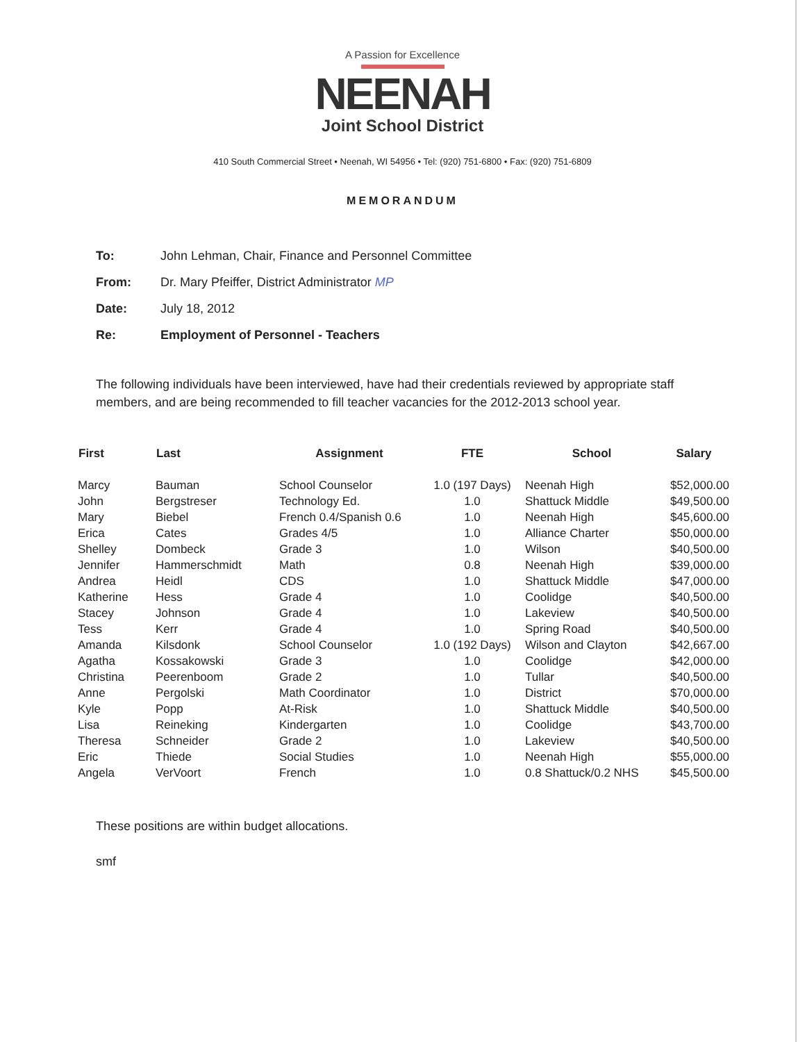A Passion for Excellence
NEENAH
Joint School District
410 South Commercial Street • Neenah, WI 54956 • Tel: (920) 751-6800 • Fax: (920) 751-6809
MEMORANDUM
To: John Lehman, Chair, Finance and Personnel Committee
From: Dr. Mary Pfeiffer, District Administrator MP
Date: July 18, 2012
Re: Employment of Personnel - Teachers
The following individuals have been interviewed, have had their credentials reviewed by appropriate staff members, and are being recommended to fill teacher vacancies for the 2012-2013 school year.
| First | Last | Assignment | FTE | School | Salary |
| --- | --- | --- | --- | --- | --- |
| Marcy | Bauman | School Counselor | 1.0 (197 Days) | Neenah High | $52,000.00 |
| John | Bergstreser | Technology Ed. | 1.0 | Shattuck Middle | $49,500.00 |
| Mary | Biebel | French 0.4/Spanish 0.6 | 1.0 | Neenah High | $45,600.00 |
| Erica | Cates | Grades 4/5 | 1.0 | Alliance Charter | $50,000.00 |
| Shelley | Dombeck | Grade 3 | 1.0 | Wilson | $40,500.00 |
| Jennifer | Hammerschmidt | Math | 0.8 | Neenah High | $39,000.00 |
| Andrea | Heidl | CDS | 1.0 | Shattuck Middle | $47,000.00 |
| Katherine | Hess | Grade 4 | 1.0 | Coolidge | $40,500.00 |
| Stacey | Johnson | Grade 4 | 1.0 | Lakeview | $40,500.00 |
| Tess | Kerr | Grade 4 | 1.0 | Spring Road | $40,500.00 |
| Amanda | Kilsdonk | School Counselor | 1.0 (192 Days) | Wilson and Clayton | $42,667.00 |
| Agatha | Kossakowski | Grade 3 | 1.0 | Coolidge | $42,000.00 |
| Christina | Peerenboom | Grade 2 | 1.0 | Tullar | $40,500.00 |
| Anne | Pergolski | Math Coordinator | 1.0 | District | $70,000.00 |
| Kyle | Popp | At-Risk | 1.0 | Shattuck Middle | $40,500.00 |
| Lisa | Reineking | Kindergarten | 1.0 | Coolidge | $43,700.00 |
| Theresa | Schneider | Grade 2 | 1.0 | Lakeview | $40,500.00 |
| Eric | Thiede | Social Studies | 1.0 | Neenah High | $55,000.00 |
| Angela | VerVoort | French | 1.0 | 0.8 Shattuck/0.2 NHS | $45,500.00 |
These positions are within budget allocations.
smf